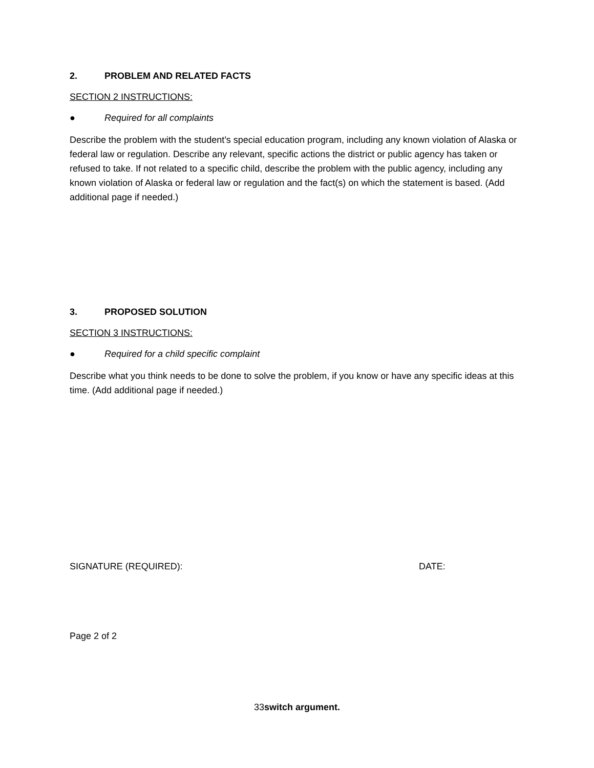2. PROBLEM AND RELATED FACTS
SECTION 2 INSTRUCTIONS:
● Required for all complaints
Describe the problem with the student’s special education program, including any known violation of Alaska or federal law or regulation. Describe any relevant, specific actions the district or public agency has taken or refused to take. If not related to a specific child, describe the problem with the public agency, including any known violation of Alaska or federal law or regulation and the fact(s) on which the statement is based. (Add additional page if needed.)
3. PROPOSED SOLUTION
SECTION 3 INSTRUCTIONS:
● Required for a child specific complaint
Describe what you think needs to be done to solve the problem, if you know or have any specific ideas at this time. (Add additional page if needed.)
SIGNATURE (REQUIRED): DATE:
Page 2 of 2
33switch argument.